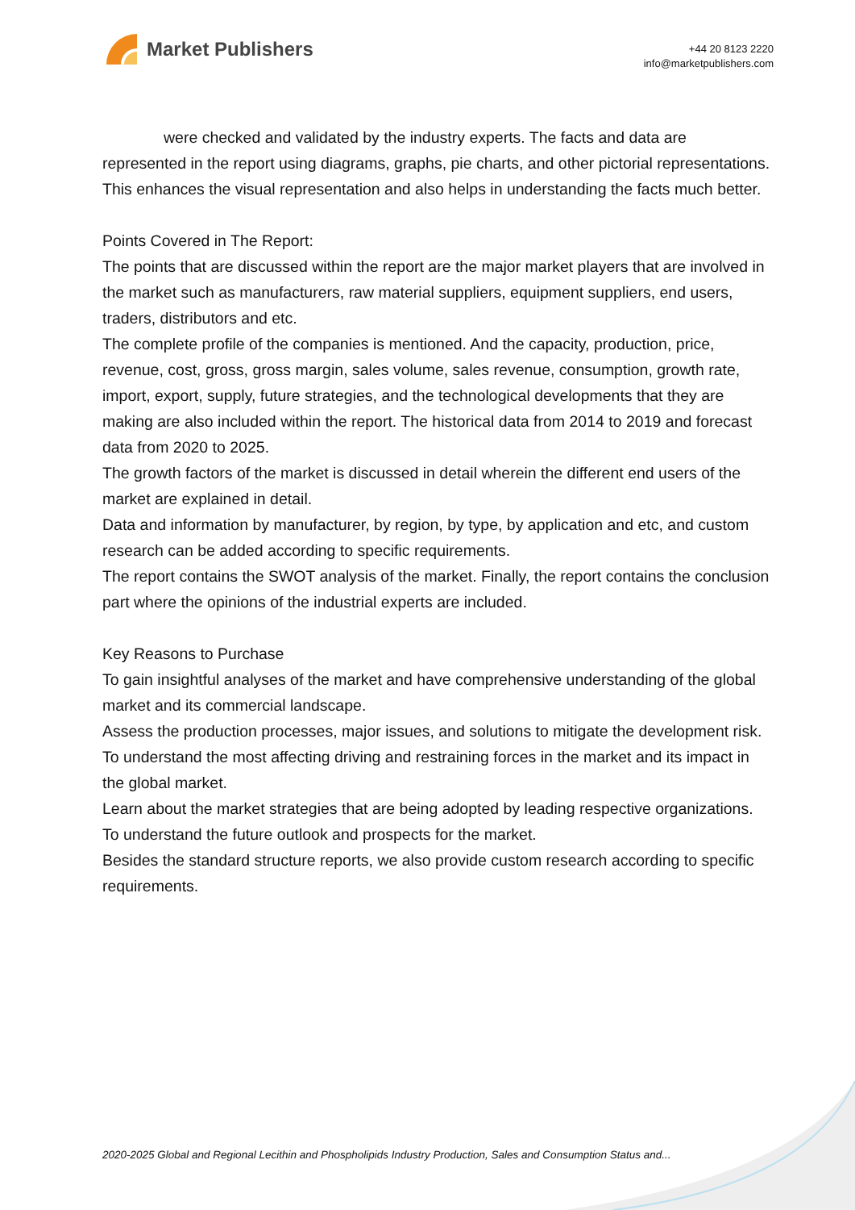Market Publishers
+44 20 8123 2220
info@marketpublishers.com
were checked and validated by the industry experts. The facts and data are represented in the report using diagrams, graphs, pie charts, and other pictorial representations. This enhances the visual representation and also helps in understanding the facts much better.
Points Covered in The Report:
The points that are discussed within the report are the major market players that are involved in the market such as manufacturers, raw material suppliers, equipment suppliers, end users, traders, distributors and etc.
The complete profile of the companies is mentioned. And the capacity, production, price, revenue, cost, gross, gross margin, sales volume, sales revenue, consumption, growth rate, import, export, supply, future strategies, and the technological developments that they are making are also included within the report. The historical data from 2014 to 2019 and forecast data from 2020 to 2025.
The growth factors of the market is discussed in detail wherein the different end users of the market are explained in detail.
Data and information by manufacturer, by region, by type, by application and etc, and custom research can be added according to specific requirements.
The report contains the SWOT analysis of the market. Finally, the report contains the conclusion part where the opinions of the industrial experts are included.
Key Reasons to Purchase
To gain insightful analyses of the market and have comprehensive understanding of the global market and its commercial landscape.
Assess the production processes, major issues, and solutions to mitigate the development risk.
To understand the most affecting driving and restraining forces in the market and its impact in the global market.
Learn about the market strategies that are being adopted by leading respective organizations.
To understand the future outlook and prospects for the market.
Besides the standard structure reports, we also provide custom research according to specific requirements.
2020-2025 Global and Regional Lecithin and Phospholipids Industry Production, Sales and Consumption Status and...